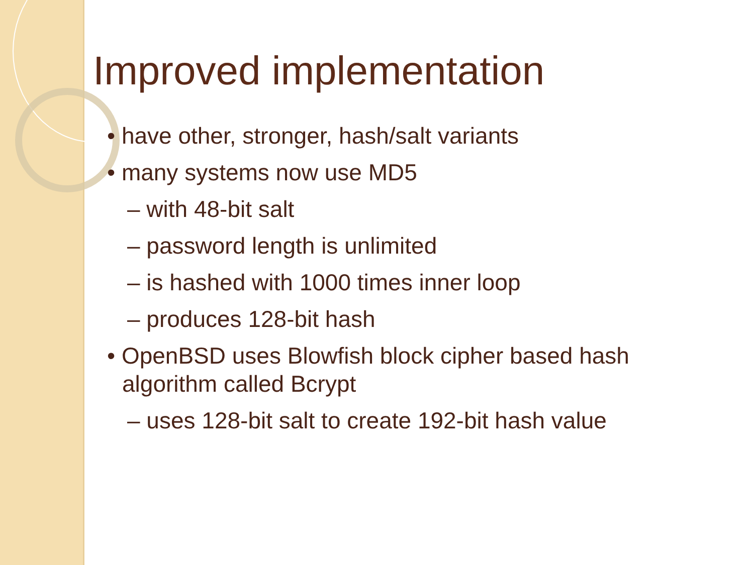Improved implementation
• have other, stronger, hash/salt variants
• many systems now use MD5
– with 48-bit salt
– password length is unlimited
– is hashed with 1000 times inner loop
– produces 128-bit hash
• OpenBSD uses Blowfish block cipher based hash algorithm called Bcrypt
– uses 128-bit salt to create 192-bit hash value